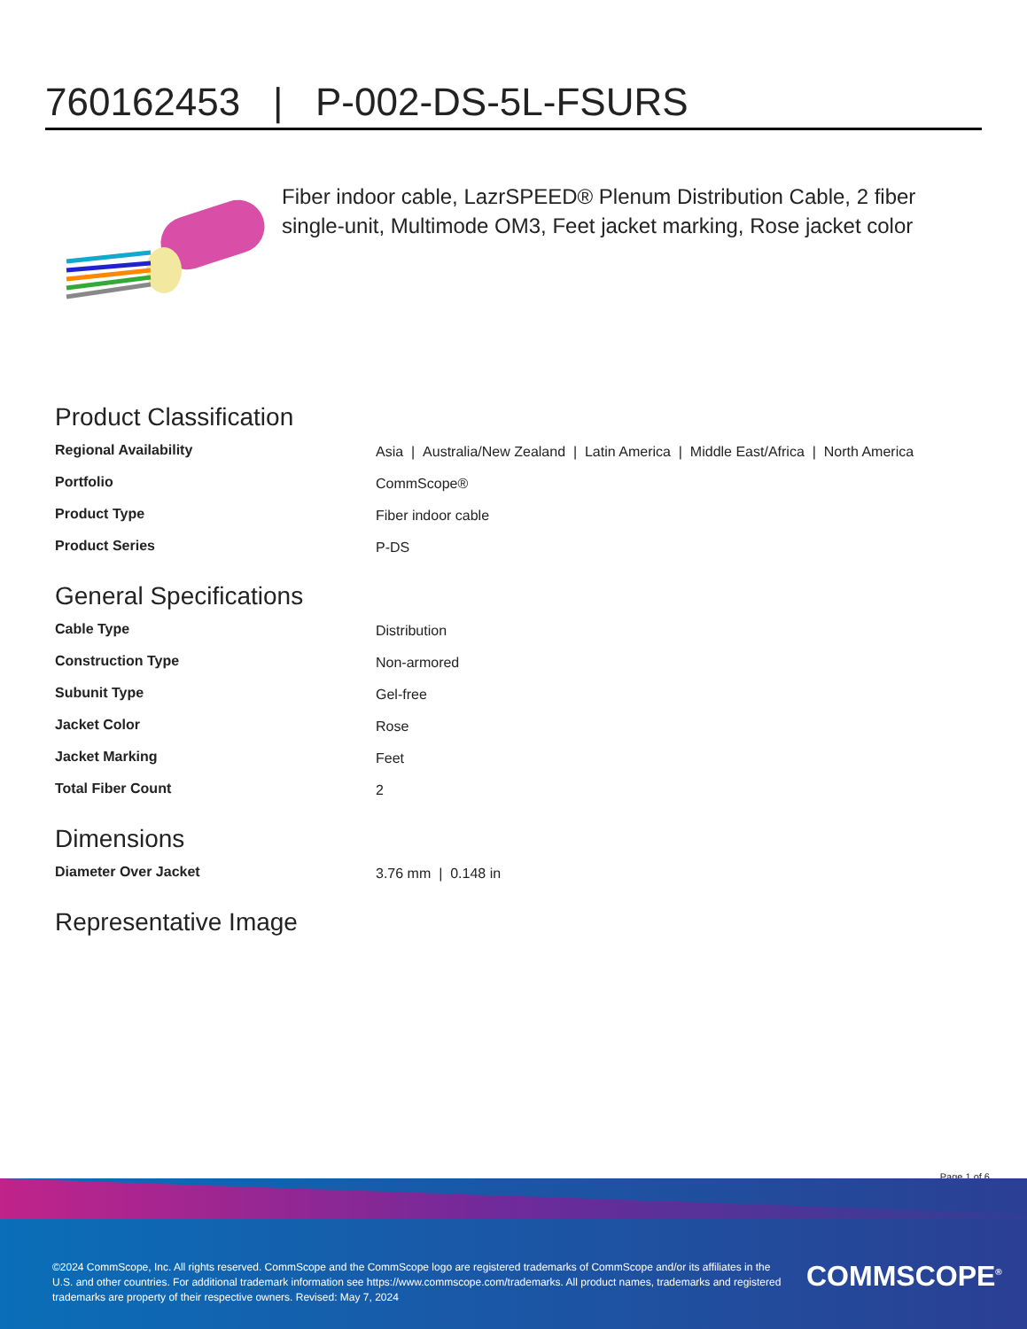760162453 | P-002-DS-5L-FSURS
Fiber indoor cable, LazrSPEED® Plenum Distribution Cable, 2 fiber single-unit, Multimode OM3, Feet jacket marking, Rose jacket color
Product Classification
| Regional Availability | Asia / Australia/New Zealand / Latin America / Middle East/Africa / North America |
| Portfolio | CommScope® |
| Product Type | Fiber indoor cable |
| Product Series | P-DS |
General Specifications
| Cable Type | Distribution |
| Construction Type | Non-armored |
| Subunit Type | Gel-free |
| Jacket Color | Rose |
| Jacket Marking | Feet |
| Total Fiber Count | 2 |
Dimensions
| Diameter Over Jacket | 3.76 mm / 0.148 in |
Representative Image
Page 1 of 6
©2024 CommScope, Inc. All rights reserved. CommScope and the CommScope logo are registered trademarks of CommScope and/or its affiliates in the U.S. and other countries. For additional trademark information see https://www.commscope.com/trademarks. All product names, trademarks and registered trademarks are property of their respective owners. Revised: May 7, 2024
COMMSCOPE<sup>®</sup>